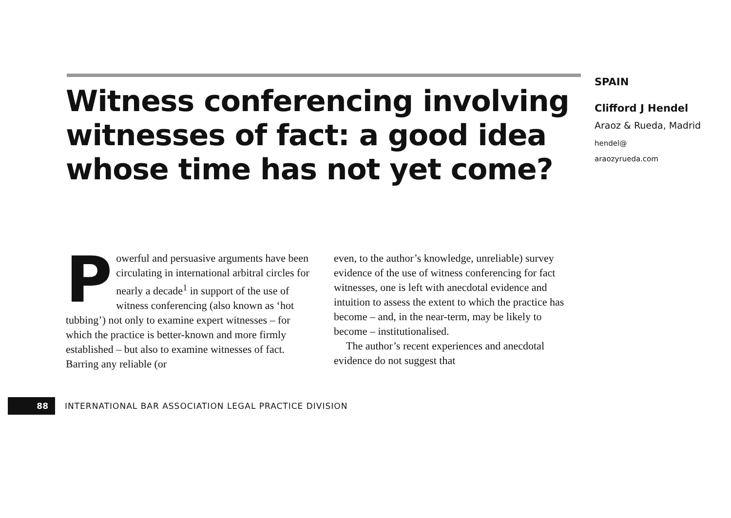Witness conferencing involving witnesses of fact: a good idea whose time has not yet come?
SPAIN
Clifford J Hendel
Araoz & Rueda, Madrid
hendel@
araozyrueda.com
Powerful and persuasive arguments have been circulating in international arbitral circles for nearly a decade<sup>1</sup> in support of the use of witness conferencing (also known as ‘hot tubbing’) not only to examine expert witnesses – for which the practice is better-known and more firmly established – but also to examine witnesses of fact. Barring any reliable (or
even, to the author’s knowledge, unreliable) survey evidence of the use of witness conferencing for fact witnesses, one is left with anecdotal evidence and intuition to assess the extent to which the practice has become – and, in the near-term, may be likely to become – institutionalised.
The author’s recent experiences and anecdotal evidence do not suggest that
88
INTERNATIONAL BAR ASSOCIATION LEGAL PRACTICE DIVISION